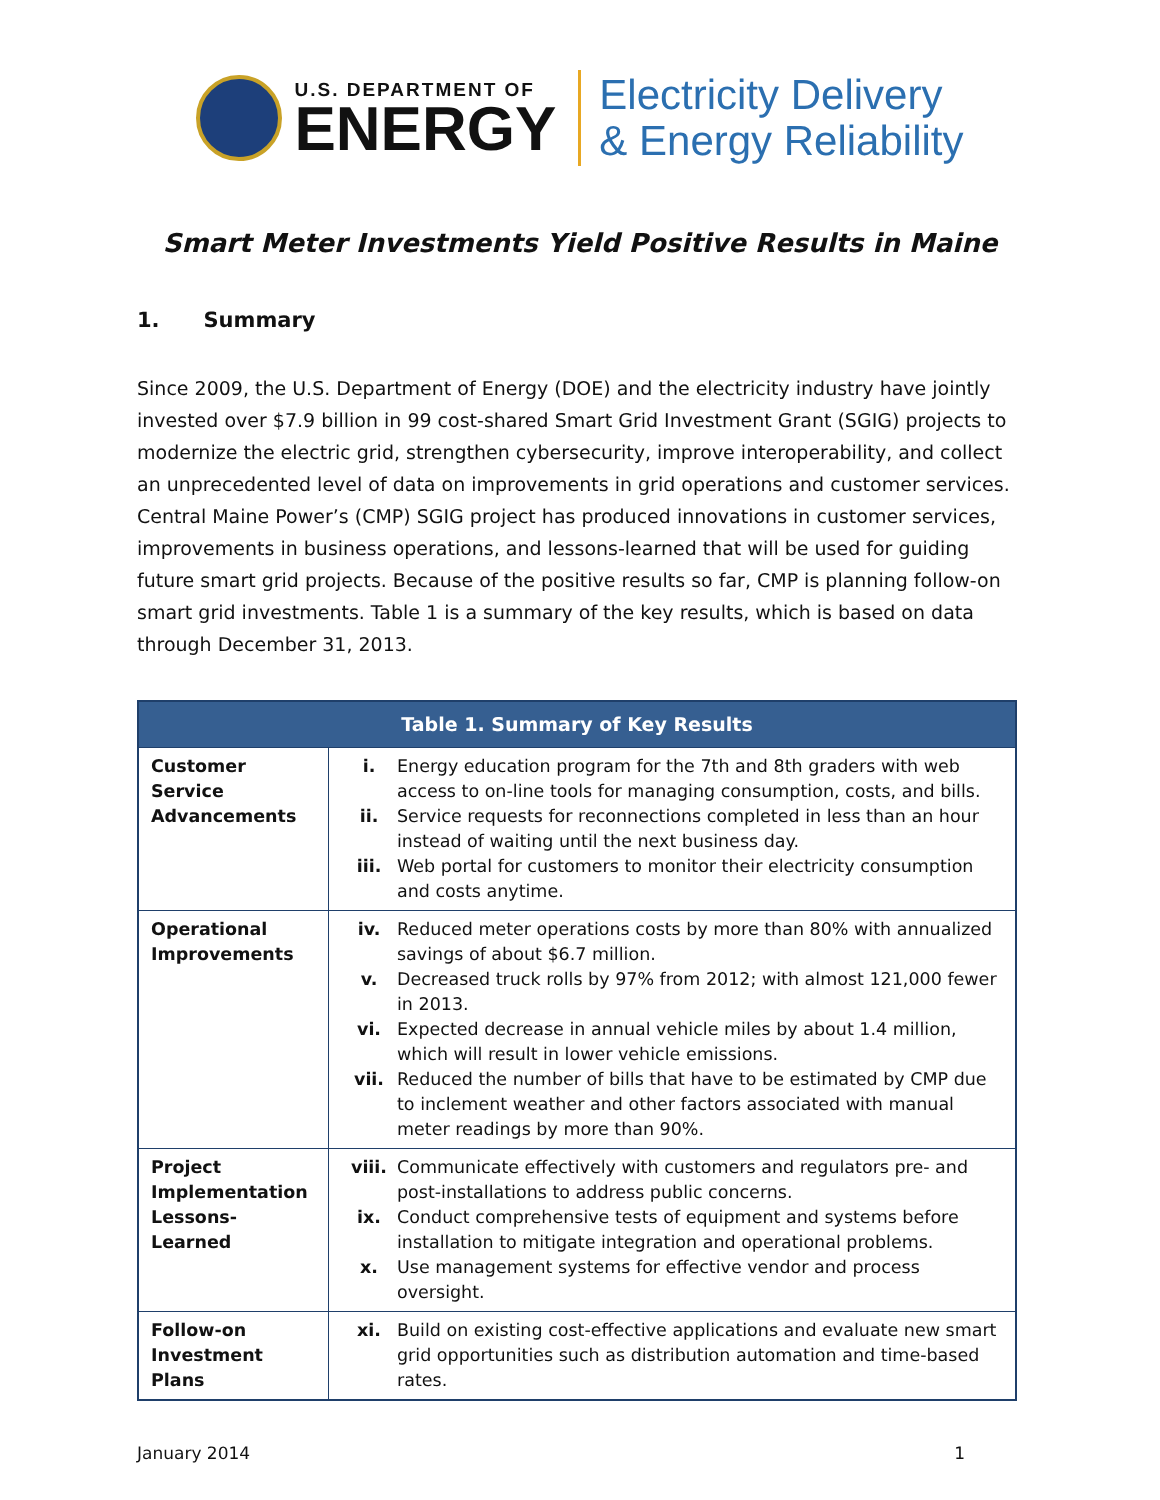U.S. DEPARTMENT OF
ENERGY
Electricity Delivery
& Energy Reliability
Smart Meter Investments Yield Positive Results in Maine
1. Summary
Since 2009, the U.S. Department of Energy (DOE) and the electricity industry have jointly invested over $7.9 billion in 99 cost-shared Smart Grid Investment Grant (SGIG) projects to modernize the electric grid, strengthen cybersecurity, improve interoperability, and collect an unprecedented level of data on improvements in grid operations and customer services. Central Maine Power’s (CMP) SGIG project has produced innovations in customer services, improvements in business operations, and lessons-learned that will be used for guiding future smart grid projects. Because of the positive results so far, CMP is planning follow-on smart grid investments. Table 1 is a summary of the key results, which is based on data through December 31, 2013.
| Table 1. Summary of Key Results | |
| --- | --- |
| Customer Service Advancements | i. Energy education program for the 7th and 8th graders with web access to on-line tools for managing consumption, costs, and bills. ii. Service requests for reconnections completed in less than an hour instead of waiting until the next business day. iii. Web portal for customers to monitor their electricity consumption and costs anytime. |
| Operational Improvements | iv. Reduced meter operations costs by more than 80% with annualized savings of about $6.7 million. v. Decreased truck rolls by 97% from 2012; with almost 121,000 fewer in 2013. vi. Expected decrease in annual vehicle miles by about 1.4 million, which will result in lower vehicle emissions. vii. Reduced the number of bills that have to be estimated by CMP due to inclement weather and other factors associated with manual meter readings by more than 90%. |
| Project Implementation Lessons-Learned | viii. Communicate effectively with customers and regulators pre- and post-installations to address public concerns. ix. Conduct comprehensive tests of equipment and systems before installation to mitigate integration and operational problems. x. Use management systems for effective vendor and process oversight. |
| Follow-on Investment Plans | xi. Build on existing cost-effective applications and evaluate new smart grid opportunities such as distribution automation and time-based rates. |
January 2014 1